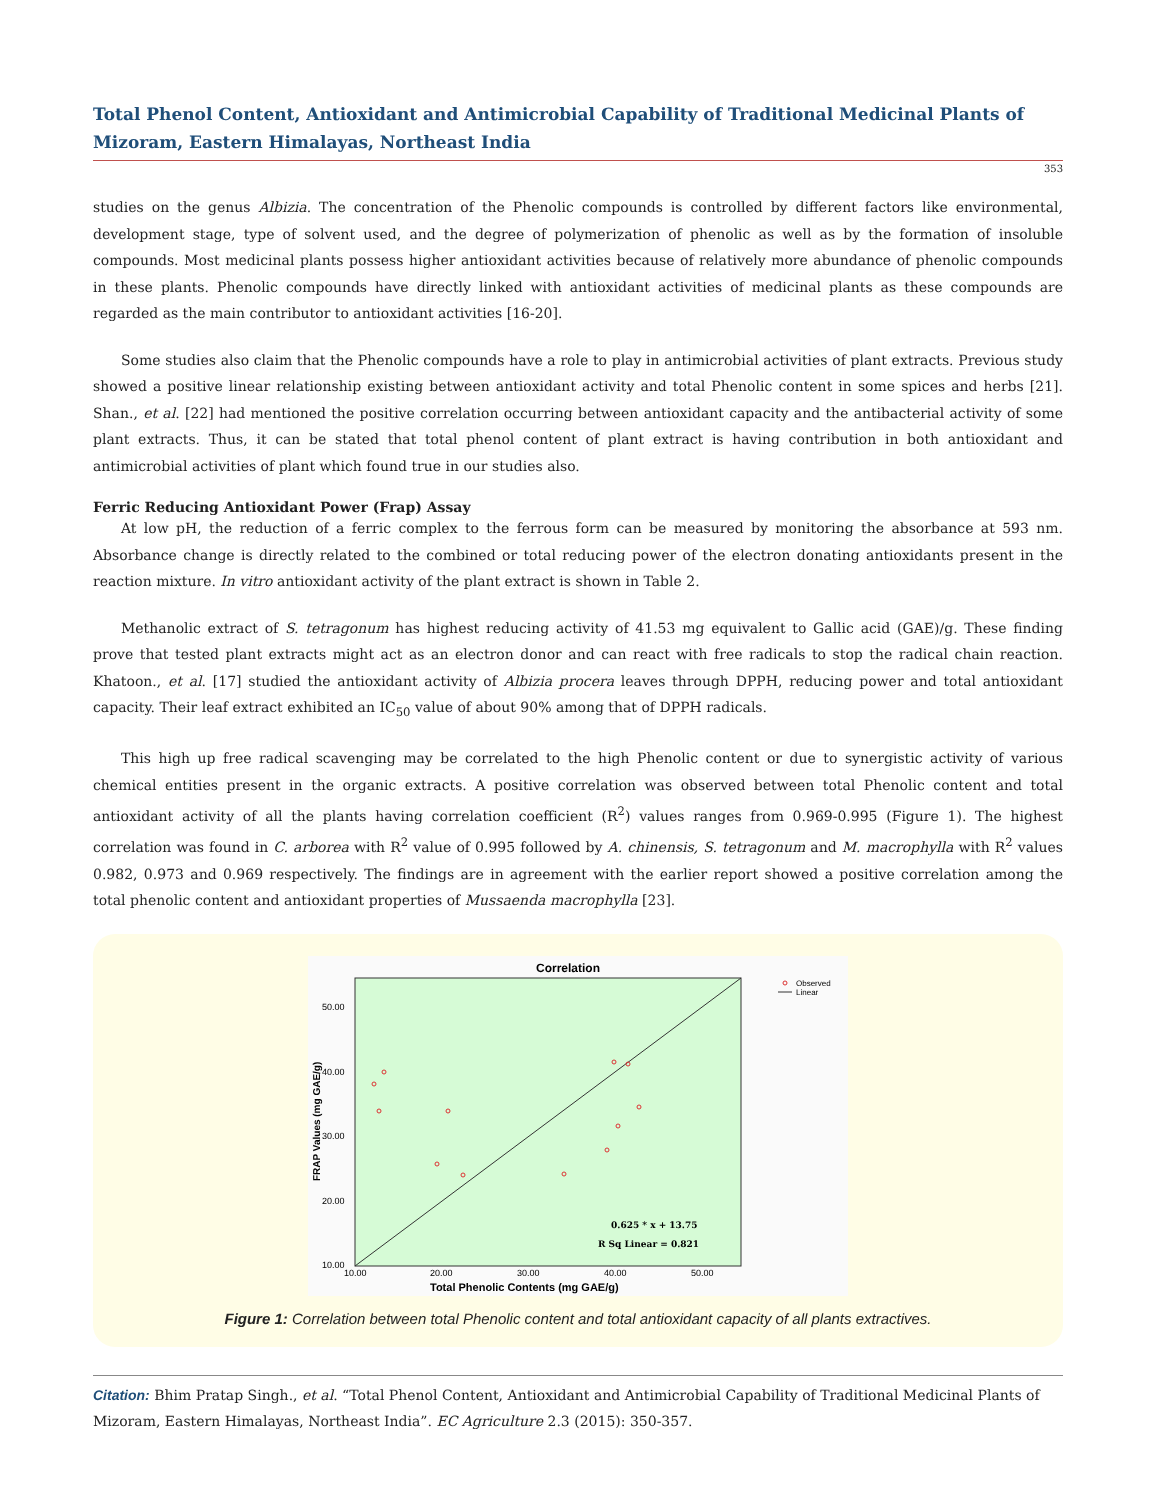Total Phenol Content, Antioxidant and Antimicrobial Capability of Traditional Medicinal Plants of Mizoram, Eastern Himalayas, Northeast India
353
studies on the genus Albizia. The concentration of the Phenolic compounds is controlled by different factors like environmental, development stage, type of solvent used, and the degree of polymerization of phenolic as well as by the formation of insoluble compounds. Most medicinal plants possess higher antioxidant activities because of relatively more abundance of phenolic compounds in these plants. Phenolic compounds have directly linked with antioxidant activities of medicinal plants as these compounds are regarded as the main contributor to antioxidant activities [16-20].
Some studies also claim that the Phenolic compounds have a role to play in antimicrobial activities of plant extracts. Previous study showed a positive linear relationship existing between antioxidant activity and total Phenolic content in some spices and herbs [21]. Shan., et al. [22] had mentioned the positive correlation occurring between antioxidant capacity and the antibacterial activity of some plant extracts. Thus, it can be stated that total phenol content of plant extract is having contribution in both antioxidant and antimicrobial activities of plant which found true in our studies also.
Ferric Reducing Antioxidant Power (Frap) Assay
At low pH, the reduction of a ferric complex to the ferrous form can be measured by monitoring the absorbance at 593 nm. Absorbance change is directly related to the combined or total reducing power of the electron donating antioxidants present in the reaction mixture. In vitro antioxidant activity of the plant extract is shown in Table 2.
Methanolic extract of S. tetragonum has highest reducing activity of 41.53 mg equivalent to Gallic acid (GAE)/g. These finding prove that tested plant extracts might act as an electron donor and can react with free radicals to stop the radical chain reaction. Khatoon., et al. [17] studied the antioxidant activity of Albizia procera leaves through DPPH, reducing power and total antioxidant capacity. Their leaf extract exhibited an IC<sub>50</sub> value of about 90% among that of DPPH radicals.
This high up free radical scavenging may be correlated to the high Phenolic content or due to synergistic activity of various chemical entities present in the organic extracts. A positive correlation was observed between total Phenolic content and total antioxidant activity of all the plants having correlation coefficient (R<sup>2</sup>) values ranges from 0.969-0.995 (Figure 1). The highest correlation was found in C. arborea with R<sup>2</sup> value of 0.995 followed by A. chinensis, S. tetragonum and M. macrophylla with R<sup>2</sup> values 0.982, 0.973 and 0.969 respectively. The findings are in agreement with the earlier report showed a positive correlation among the total phenolic content and antioxidant properties of Mussaenda macrophylla [23].
Correlation
50.00
40.00
30.00
20.00
10.00
10.00
20.00
30.00
40.00
50.00
Total Phenolic Contents (mg GAE/g)
FRAP Values (mg GAE/g)
0.625 * x + 13.75
R Sq Linear = 0.821
Observed
Linear
Figure 1: Correlation between total Phenolic content and total antioxidant capacity of all plants extractives.
Citation: Bhim Pratap Singh., et al. “Total Phenol Content, Antioxidant and Antimicrobial Capability of Traditional Medicinal Plants of Mizoram, Eastern Himalayas, Northeast India”. EC Agriculture 2.3 (2015): 350-357.